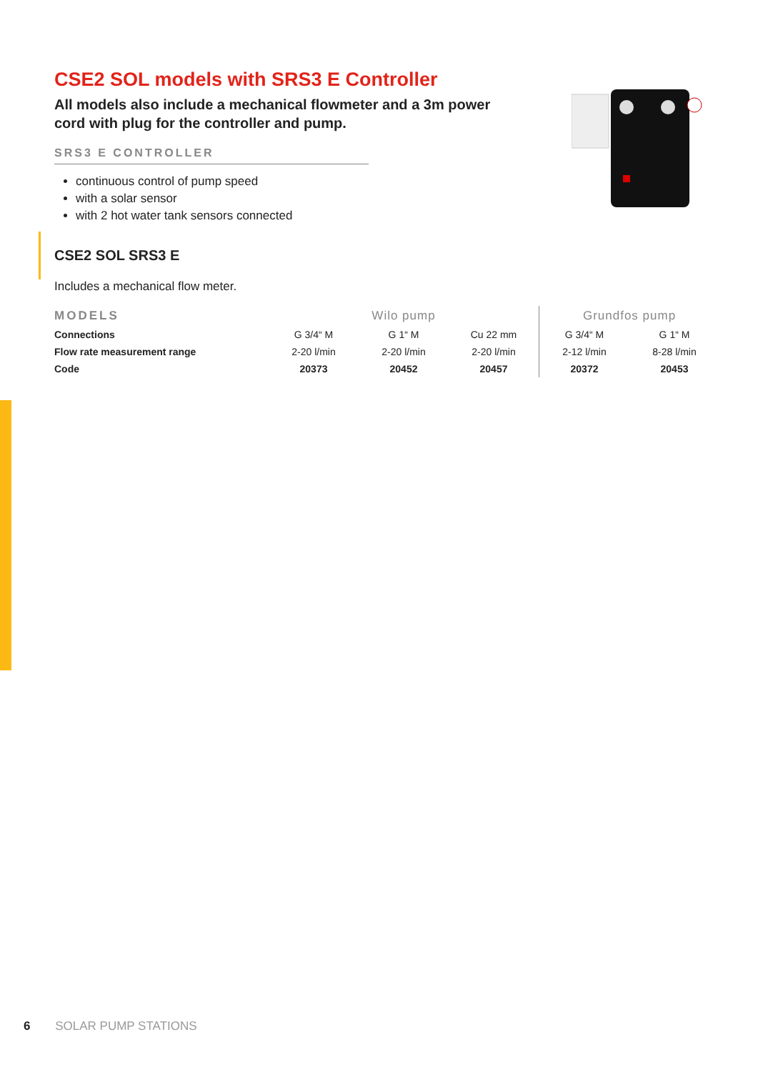CSE2 SOL models with SRS3 E Controller
All models also include a mechanical flowmeter and a 3m power cord with plug for the controller and pump.
SRS3 E CONTROLLER
continuous control of pump speed
with a solar sensor
with 2 hot water tank sensors connected
CSE2 SOL SRS3 E
Includes a mechanical flow meter.
| MODELS | Wilo pump | | | Grundfos pump | |
| --- | --- | --- | --- | --- | --- |
| Connections | G 3/4“ M | G 1“ M | Cu 22 mm | G 3/4“ M | G 1“ M |
| Flow rate measurement range | 2-20 l/min | 2-20 l/min | 2-20 l/min | 2-12 l/min | 8-28 l/min |
| Code | 20373 | 20452 | 20457 | 20372 | 20453 |
6 SOLAR PUMP STATIONS